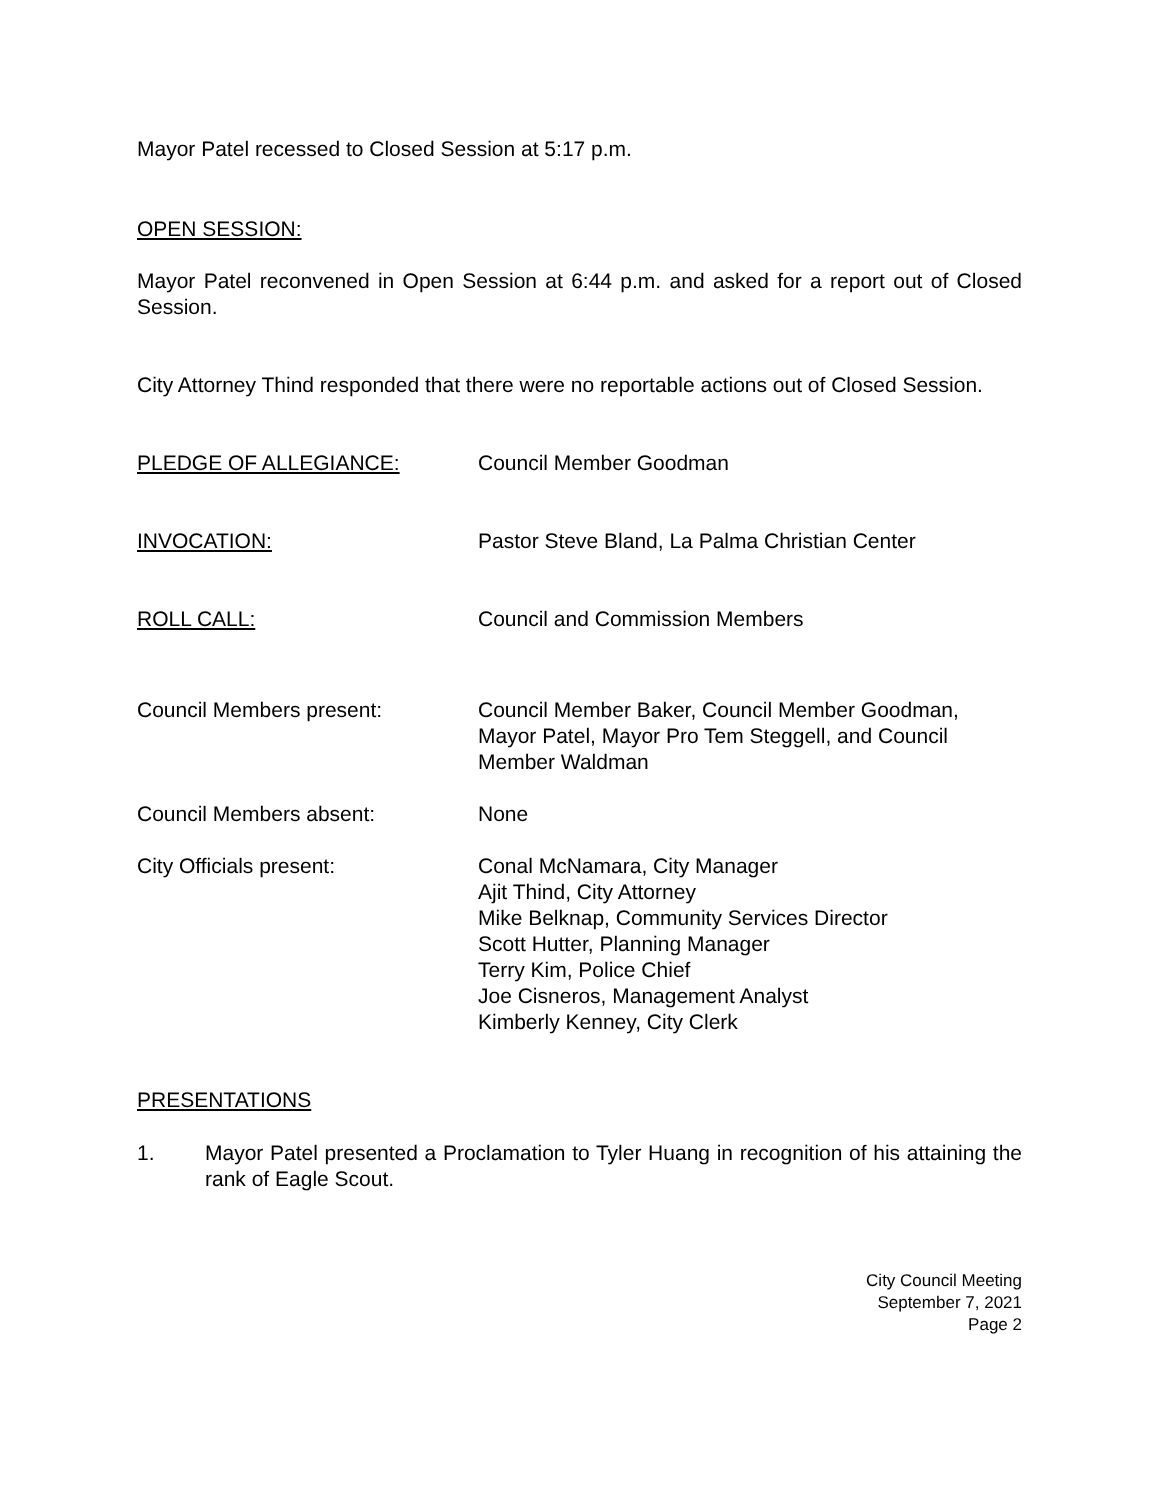Mayor Patel recessed to Closed Session at 5:17 p.m.
OPEN SESSION:
Mayor Patel reconvened in Open Session at 6:44 p.m. and asked for a report out of Closed Session.
City Attorney Thind responded that there were no reportable actions out of Closed Session.
PLEDGE OF ALLEGIANCE: Council Member Goodman
INVOCATION: Pastor Steve Bland, La Palma Christian Center
ROLL CALL: Council and Commission Members
Council Members present: Council Member Baker, Council Member Goodman,
Mayor Patel, Mayor Pro Tem Steggell, and Council
Member Waldman
Council Members absent: None
City Officials present: Conal McNamara, City Manager
Ajit Thind, City Attorney
Mike Belknap, Community Services Director
Scott Hutter, Planning Manager
Terry Kim, Police Chief
Joe Cisneros, Management Analyst
Kimberly Kenney, City Clerk
PRESENTATIONS
1. Mayor Patel presented a Proclamation to Tyler Huang in recognition of his attaining the rank of Eagle Scout.
City Council Meeting
September 7, 2021
Page 2